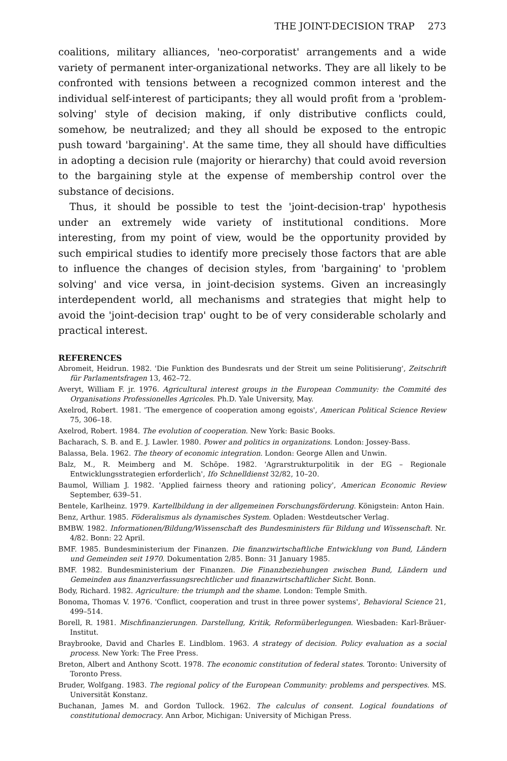THE JOINT-DECISION TRAP 273
coalitions, military alliances, 'neo-corporatist' arrangements and a wide variety of permanent inter-organizational networks. They are all likely to be confronted with tensions between a recognized common interest and the individual self-interest of participants; they all would profit from a 'problem-solving' style of decision making, if only distributive conflicts could, somehow, be neutralized; and they all should be exposed to the entropic push toward 'bargaining'. At the same time, they all should have difficulties in adopting a decision rule (majority or hierarchy) that could avoid reversion to the bargaining style at the expense of membership control over the substance of decisions.
Thus, it should be possible to test the 'joint-decision-trap' hypothesis under an extremely wide variety of institutional conditions. More interesting, from my point of view, would be the opportunity provided by such empirical studies to identify more precisely those factors that are able to influence the changes of decision styles, from 'bargaining' to 'problem solving' and vice versa, in joint-decision systems. Given an increasingly interdependent world, all mechanisms and strategies that might help to avoid the 'joint-decision trap' ought to be of very considerable scholarly and practical interest.
REFERENCES
Abromeit, Heidrun. 1982. 'Die Funktion des Bundesrats und der Streit um seine Politisierung', Zeitschrift für Parlamentsfragen 13, 462–72.
Averyt, William F. jr. 1976. Agricultural interest groups in the European Community: the Commité des Organisations Professionelles Agricoles. Ph.D. Yale University, May.
Axelrod, Robert. 1981. 'The emergence of cooperation among egoists', American Political Science Review 75, 306–18.
Axelrod, Robert. 1984. The evolution of cooperation. New York: Basic Books.
Bacharach, S. B. and E. J. Lawler. 1980. Power and politics in organizations. London: Jossey-Bass.
Balassa, Bela. 1962. The theory of economic integration. London: George Allen and Unwin.
Balz, M., R. Meimberg and M. Schöpe. 1982. 'Agrarstrukturpolitik in der EG – Regionale Entwicklungsstrategien erforderlich', Ifo Schnelldienst 32/82, 10–20.
Baumol, William J. 1982. 'Applied fairness theory and rationing policy', American Economic Review September, 639–51.
Bentele, Karlheinz. 1979. Kartellbildung in der allgemeinen Forschungsförderung. Königstein: Anton Hain.
Benz, Arthur. 1985. Föderalismus als dynamisches System. Opladen: Westdeutscher Verlag.
BMBW. 1982. Informationen/Bildung/Wissenschaft des Bundesministers für Bildung und Wissenschaft. Nr. 4/82. Bonn: 22 April.
BMF. 1985. Bundesministerium der Finanzen. Die finanzwirtschaftliche Entwicklung von Bund, Ländern und Gemeinden seit 1970. Dokumentation 2/85. Bonn: 31 January 1985.
BMF. 1982. Bundesministerium der Finanzen. Die Finanzbeziehungen zwischen Bund, Ländern und Gemeinden aus finanzverfassungsrechtlicher und finanzwirtschaftlicher Sicht. Bonn.
Body, Richard. 1982. Agriculture: the triumph and the shame. London: Temple Smith.
Bonoma, Thomas V. 1976. 'Conflict, cooperation and trust in three power systems', Behavioral Science 21, 499–514.
Borell, R. 1981. Mischfinanzierungen. Darstellung, Kritik, Reformüberlegungen. Wiesbaden: Karl-Bräuer-Institut.
Braybrooke, David and Charles E. Lindblom. 1963. A strategy of decision. Policy evaluation as a social process. New York: The Free Press.
Breton, Albert and Anthony Scott. 1978. The economic constitution of federal states. Toronto: University of Toronto Press.
Bruder, Wolfgang. 1983. The regional policy of the European Community: problems and perspectives. MS. Universität Konstanz.
Buchanan, James M. and Gordon Tullock. 1962. The calculus of consent. Logical foundations of constitutional democracy. Ann Arbor, Michigan: University of Michigan Press.